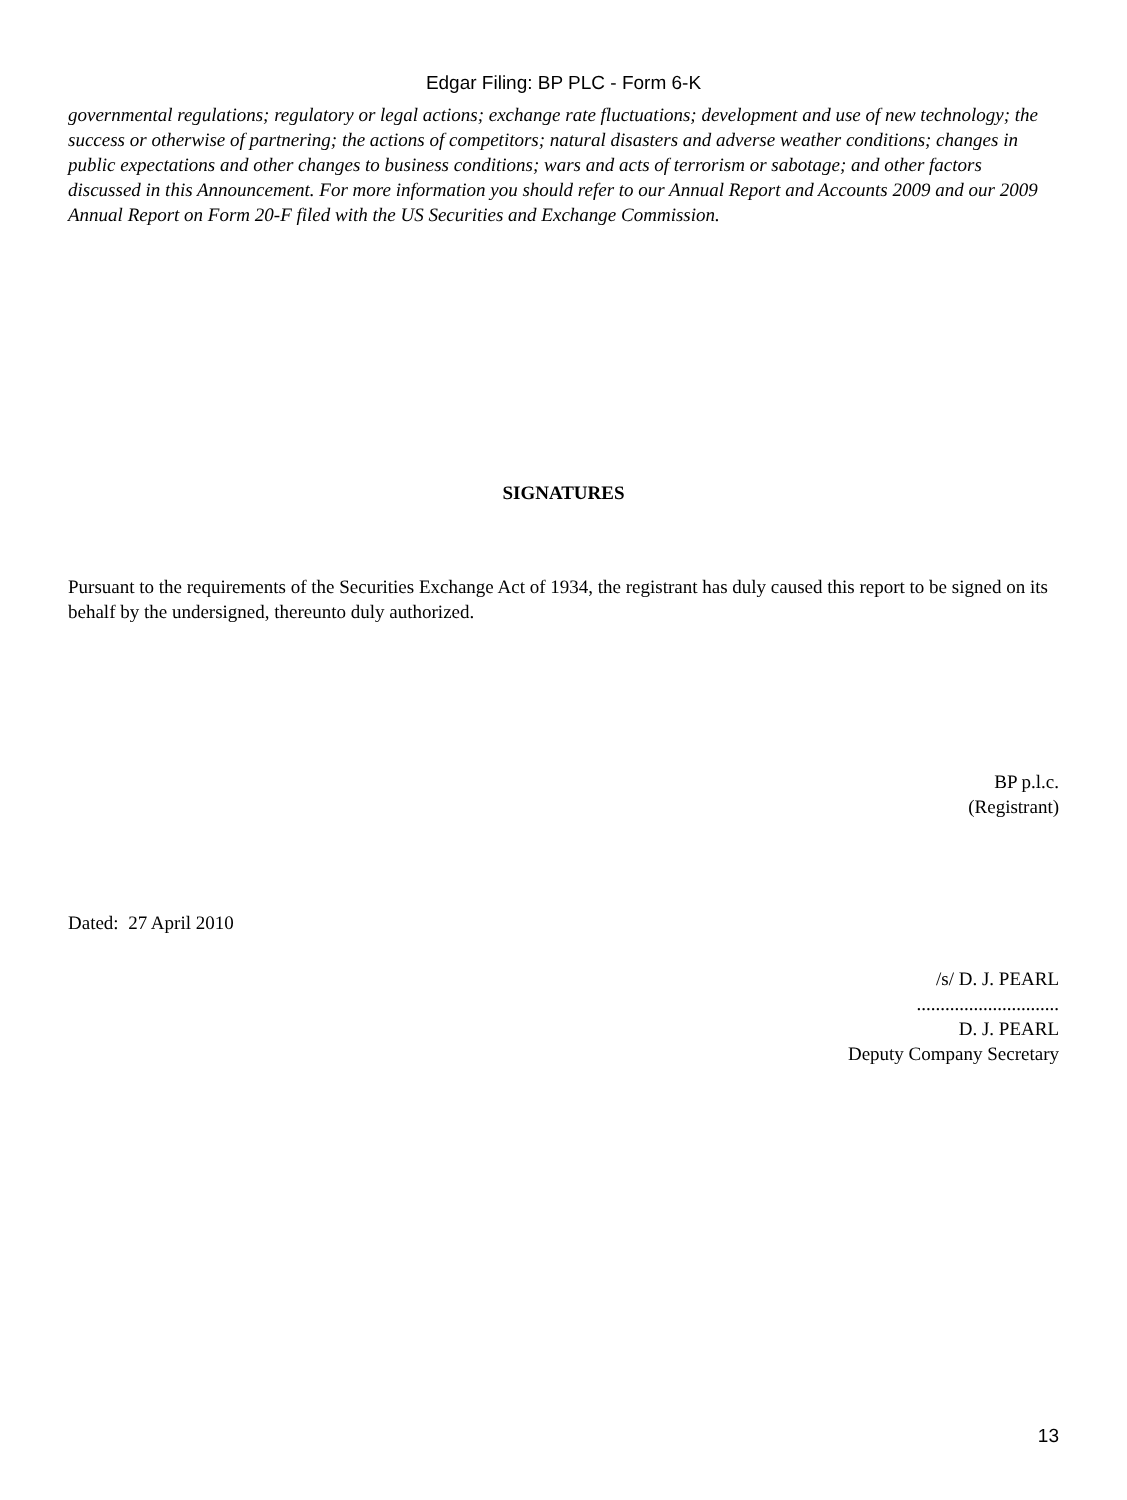Edgar Filing: BP PLC - Form 6-K
governmental regulations; regulatory or legal actions; exchange rate fluctuations; development and use of new technology; the success or otherwise of partnering; the actions of competitors; natural disasters and adverse weather conditions; changes in public expectations and other changes to business conditions; wars and acts of terrorism or sabotage; and other factors discussed in this Announcement. For more information you should refer to our Annual Report and Accounts 2009 and our 2009 Annual Report on Form 20-F filed with the US Securities and Exchange Commission.
SIGNATURES
Pursuant to the requirements of the Securities Exchange Act of 1934, the registrant has duly caused this report to be signed on its behalf by the undersigned, thereunto duly authorized.
BP p.l.c.
(Registrant)
Dated: 27 April 2010
/s/ D. J. PEARL
..............................
D. J. PEARL
Deputy Company Secretary
13